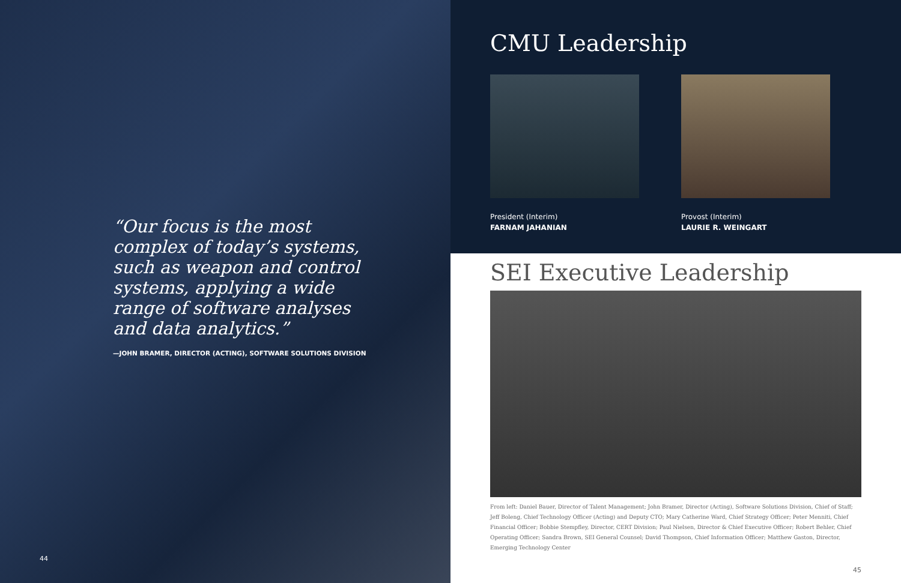“Our focus is the most complex of today’s systems, such as weapon and control systems, applying a wide range of software analyses and data analytics.”
—JOHN BRAMER, DIRECTOR (ACTING), SOFTWARE SOLUTIONS DIVISION
44
CMU Leadership
President (Interim)
FARNAM JAHANIAN
Provost (Interim)
LAURIE R. WEINGART
SEI Executive Leadership
From left: Daniel Bauer, Director of Talent Management; John Bramer, Director (Acting), Software Solutions Division, Chief of Staff; Jeff Boleng, Chief Technology Officer (Acting) and Deputy CTO; Mary Catherine Ward, Chief Strategy Officer; Peter Menniti, Chief Financial Officer; Bobbie Stempfley, Director, CERT Division; Paul Nielsen, Director & Chief Executive Officer; Robert Behler, Chief Operating Officer; Sandra Brown, SEI General Counsel; David Thompson, Chief Information Officer; Matthew Gaston, Director, Emerging Technology Center
45